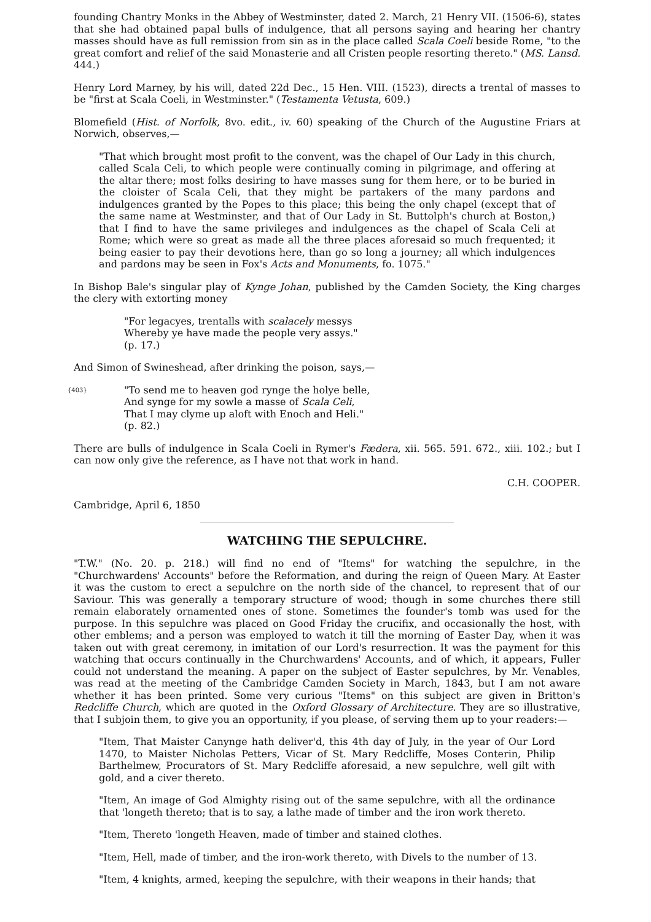founding Chantry Monks in the Abbey of Westminster, dated 2. March, 21 Henry VII. (1506-6), states that she had obtained papal bulls of indulgence, that all persons saying and hearing her chantry masses should have as full remission from sin as in the place called Scala Coeli beside Rome, "to the great comfort and relief of the said Monasterie and all Cristen people resorting thereto." (MS. Lansd. 444.)
Henry Lord Marney, by his will, dated 22d Dec., 15 Hen. VIII. (1523), directs a trental of masses to be "first at Scala Coeli, in Westminster." (Testamenta Vetusta, 609.)
Blomefield (Hist. of Norfolk, 8vo. edit., iv. 60) speaking of the Church of the Augustine Friars at Norwich, observes,—
"That which brought most profit to the convent, was the chapel of Our Lady in this church, called Scala Celi, to which people were continually coming in pilgrimage, and offering at the altar there; most folks desiring to have masses sung for them here, or to be buried in the cloister of Scala Celi, that they might be partakers of the many pardons and indulgences granted by the Popes to this place; this being the only chapel (except that of the same name at Westminster, and that of Our Lady in St. Buttolph's church at Boston,) that I find to have the same privileges and indulgences as the chapel of Scala Celi at Rome; which were so great as made all the three places aforesaid so much frequented; it being easier to pay their devotions here, than go so long a journey; all which indulgences and pardons may be seen in Fox's Acts and Monuments, fo. 1075."
In Bishop Bale's singular play of Kynge Johan, published by the Camden Society, the King charges the clery with extorting money
"For legacyes, trentalls with scalacely messys
Whereby ye have made the people very assys."
(p. 17.)
And Simon of Swineshead, after drinking the poison, says,—
{403} "To send me to heaven god rynge the holye belle,
And synge for my sowle a masse of Scala Celi,
That I may clyme up aloft with Enoch and Heli."
(p. 82.)
There are bulls of indulgence in Scala Coeli in Rymer's Fædera, xii. 565. 591. 672., xiii. 102.; but I can now only give the reference, as I have not that work in hand.
C.H. COOPER.
Cambridge, April 6, 1850
WATCHING THE SEPULCHRE.
"T.W." (No. 20. p. 218.) will find no end of "Items" for watching the sepulchre, in the "Churchwardens' Accounts" before the Reformation, and during the reign of Queen Mary. At Easter it was the custom to erect a sepulchre on the north side of the chancel, to represent that of our Saviour. This was generally a temporary structure of wood; though in some churches there still remain elaborately ornamented ones of stone. Sometimes the founder's tomb was used for the purpose. In this sepulchre was placed on Good Friday the crucifix, and occasionally the host, with other emblems; and a person was employed to watch it till the morning of Easter Day, when it was taken out with great ceremony, in imitation of our Lord's resurrection. It was the payment for this watching that occurs continually in the Churchwardens' Accounts, and of which, it appears, Fuller could not understand the meaning. A paper on the subject of Easter sepulchres, by Mr. Venables, was read at the meeting of the Cambridge Camden Society in March, 1843, but I am not aware whether it has been printed. Some very curious "Items" on this subject are given in Britton's Redcliffe Church, which are quoted in the Oxford Glossary of Architecture. They are so illustrative, that I subjoin them, to give you an opportunity, if you please, of serving them up to your readers:—
"Item, That Maister Canynge hath deliver'd, this 4th day of July, in the year of Our Lord 1470, to Maister Nicholas Petters, Vicar of St. Mary Redcliffe, Moses Conterin, Philip Barthelmew, Procurators of St. Mary Redcliffe aforesaid, a new sepulchre, well gilt with gold, and a civer thereto.
"Item, An image of God Almighty rising out of the same sepulchre, with all the ordinance that 'longeth thereto; that is to say, a lathe made of timber and the iron work thereto.
"Item, Thereto 'longeth Heaven, made of timber and stained clothes.
"Item, Hell, made of timber, and the iron-work thereto, with Divels to the number of 13.
"Item, 4 knights, armed, keeping the sepulchre, with their weapons in their hands; that